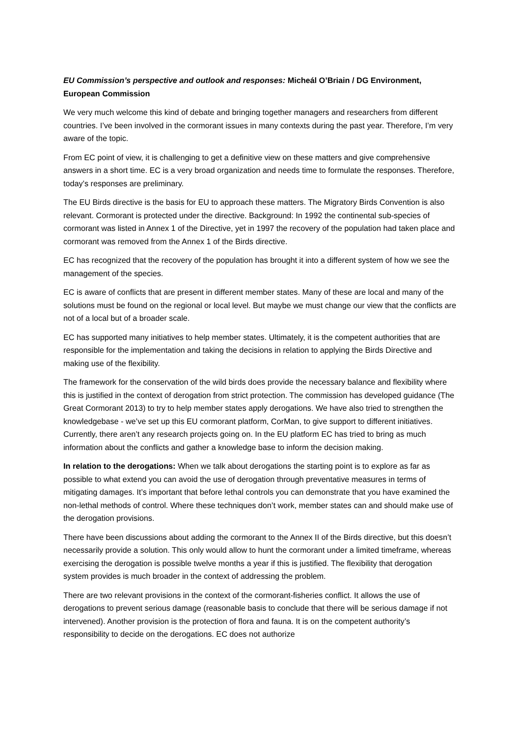EU Commission’s perspective and outlook and responses: Micheál O’Briain / DG Environment, European Commission
We very much welcome this kind of debate and bringing together managers and researchers from different countries. I’ve been involved in the cormorant issues in many contexts during the past year. Therefore, I’m very aware of the topic.
From EC point of view, it is challenging to get a definitive view on these matters and give comprehensive answers in a short time. EC is a very broad organization and needs time to formulate the responses. Therefore, today’s responses are preliminary.
The EU Birds directive is the basis for EU to approach these matters. The Migratory Birds Convention is also relevant. Cormorant is protected under the directive. Background: In 1992 the continental sub-species of cormorant was listed in Annex 1 of the Directive, yet in 1997 the recovery of the population had taken place and cormorant was removed from the Annex 1 of the Birds directive.
EC has recognized that the recovery of the population has brought it into a different system of how we see the management of the species.
EC is aware of conflicts that are present in different member states. Many of these are local and many of the solutions must be found on the regional or local level. But maybe we must change our view that the conflicts are not of a local but of a broader scale.
EC has supported many initiatives to help member states. Ultimately, it is the competent authorities that are responsible for the implementation and taking the decisions in relation to applying the Birds Directive and making use of the flexibility.
The framework for the conservation of the wild birds does provide the necessary balance and flexibility where this is justified in the context of derogation from strict protection. The commission has developed guidance (The Great Cormorant 2013) to try to help member states apply derogations. We have also tried to strengthen the knowledgebase - we’ve set up this EU cormorant platform, CorMan, to give support to different initiatives. Currently, there aren’t any research projects going on. In the EU platform EC has tried to bring as much information about the conflicts and gather a knowledge base to inform the decision making.
In relation to the derogations: When we talk about derogations the starting point is to explore as far as possible to what extend you can avoid the use of derogation through preventative measures in terms of mitigating damages. It’s important that before lethal controls you can demonstrate that you have examined the non-lethal methods of control. Where these techniques don’t work, member states can and should make use of the derogation provisions.
There have been discussions about adding the cormorant to the Annex II of the Birds directive, but this doesn’t necessarily provide a solution. This only would allow to hunt the cormorant under a limited timeframe, whereas exercising the derogation is possible twelve months a year if this is justified. The flexibility that derogation system provides is much broader in the context of addressing the problem.
There are two relevant provisions in the context of the cormorant-fisheries conflict. It allows the use of derogations to prevent serious damage (reasonable basis to conclude that there will be serious damage if not intervened). Another provision is the protection of flora and fauna. It is on the competent authority’s responsibility to decide on the derogations. EC does not authorize